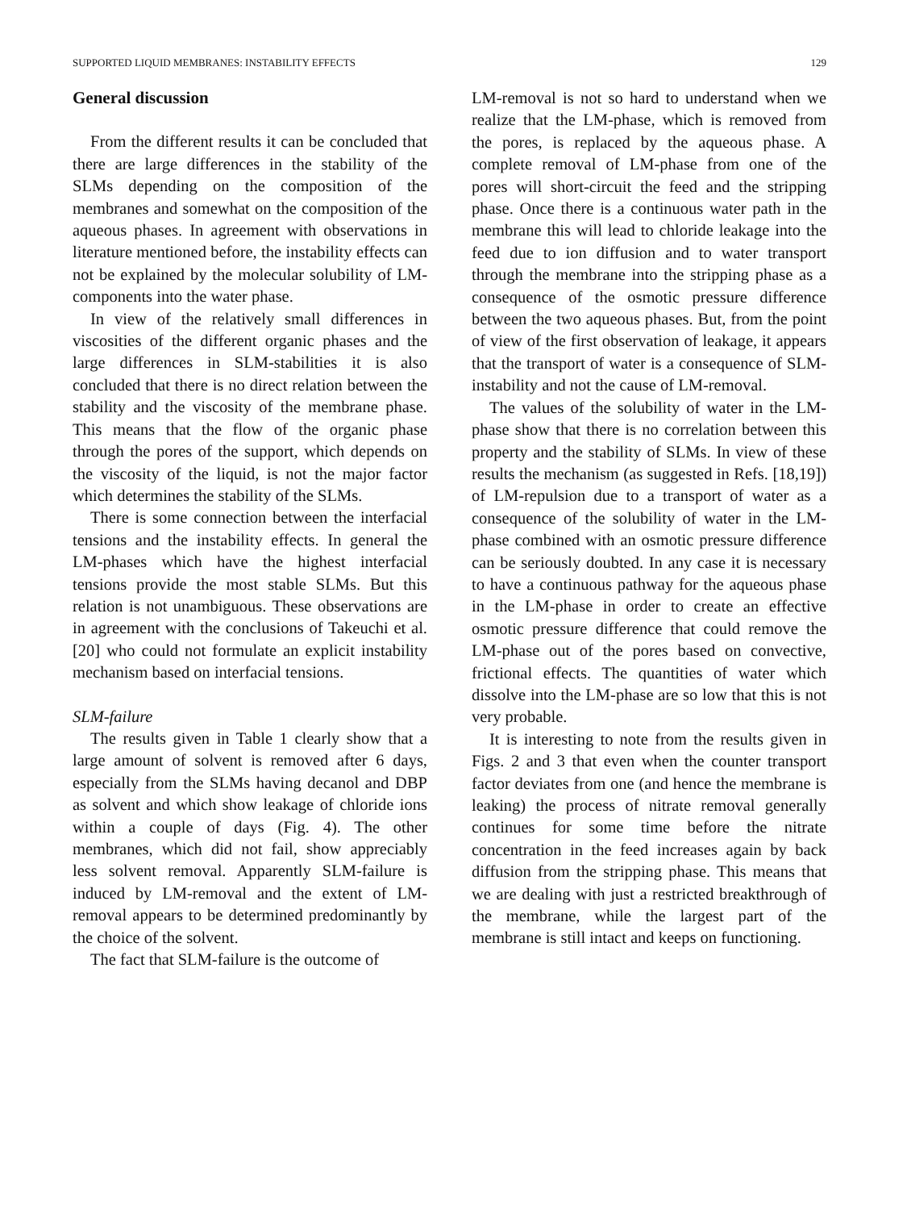SUPPORTED LIQUID MEMBRANES: INSTABILITY EFFECTS 129
General discussion
From the different results it can be concluded that there are large differences in the stability of the SLMs depending on the composition of the membranes and somewhat on the composition of the aqueous phases. In agreement with observations in literature mentioned before, the instability effects can not be explained by the molecular solubility of LM-components into the water phase.
In view of the relatively small differences in viscosities of the different organic phases and the large differences in SLM-stabilities it is also concluded that there is no direct relation between the stability and the viscosity of the membrane phase. This means that the flow of the organic phase through the pores of the support, which depends on the viscosity of the liquid, is not the major factor which determines the stability of the SLMs.
There is some connection between the interfacial tensions and the instability effects. In general the LM-phases which have the highest interfacial tensions provide the most stable SLMs. But this relation is not unambiguous. These observations are in agreement with the conclusions of Takeuchi et al. [20] who could not formulate an explicit instability mechanism based on interfacial tensions.
SLM-failure
The results given in Table 1 clearly show that a large amount of solvent is removed after 6 days, especially from the SLMs having decanol and DBP as solvent and which show leakage of chloride ions within a couple of days (Fig. 4). The other membranes, which did not fail, show appreciably less solvent removal. Apparently SLM-failure is induced by LM-removal and the extent of LM-removal appears to be determined predominantly by the choice of the solvent.
The fact that SLM-failure is the outcome of
LM-removal is not so hard to understand when we realize that the LM-phase, which is removed from the pores, is replaced by the aqueous phase. A complete removal of LM-phase from one of the pores will short-circuit the feed and the stripping phase. Once there is a continuous water path in the membrane this will lead to chloride leakage into the feed due to ion diffusion and to water transport through the membrane into the stripping phase as a consequence of the osmotic pressure difference between the two aqueous phases. But, from the point of view of the first observation of leakage, it appears that the transport of water is a consequence of SLM-instability and not the cause of LM-removal.
The values of the solubility of water in the LM-phase show that there is no correlation between this property and the stability of SLMs. In view of these results the mechanism (as suggested in Refs. [18,19]) of LM-repulsion due to a transport of water as a consequence of the solubility of water in the LM-phase combined with an osmotic pressure difference can be seriously doubted. In any case it is necessary to have a continuous pathway for the aqueous phase in the LM-phase in order to create an effective osmotic pressure difference that could remove the LM-phase out of the pores based on convective, frictional effects. The quantities of water which dissolve into the LM-phase are so low that this is not very probable.
It is interesting to note from the results given in Figs. 2 and 3 that even when the counter transport factor deviates from one (and hence the membrane is leaking) the process of nitrate removal generally continues for some time before the nitrate concentration in the feed increases again by back diffusion from the stripping phase. This means that we are dealing with just a restricted breakthrough of the membrane, while the largest part of the membrane is still intact and keeps on functioning.